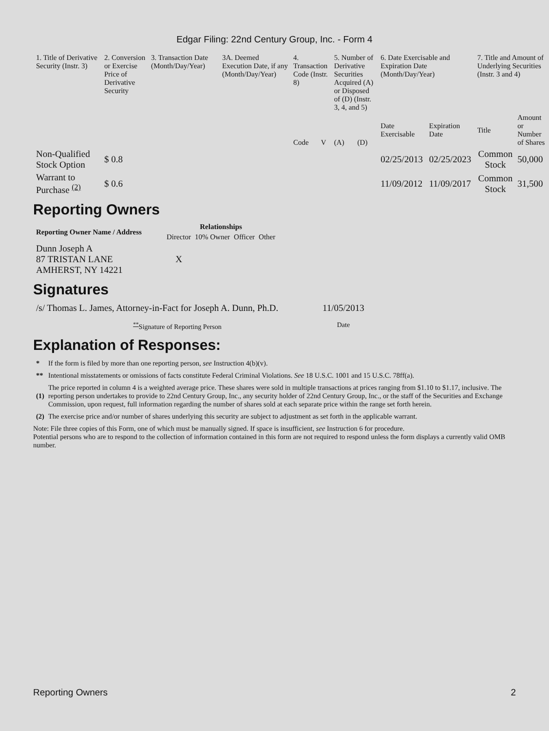Edgar Filing: 22nd Century Group, Inc. - Form 4
| 1. Title of Derivative Security (Instr. 3) | 2. Conversion or Exercise Price of Derivative Security | 3. Transaction Date (Month/Day/Year) | 3A. Deemed Execution Date, if any (Month/Day/Year) | 4. Transaction Code (Instr. 8) | | 5. Number of Derivative Securities Acquired (A) or Disposed of (D) (Instr. 3, 4, and 5) | | 6. Date Exercisable and Expiration Date (Month/Day/Year) | | 7. Title and Amount of Underlying Securities (Instr. 3 and 4) | |
| | | | | Code | V | (A) | (D) | Date Exercisable | Expiration Date | Title | Amount or Number of Shares |
| Non-Qualified Stock Option | $ 0.8 | | | | | | | 02/25/2013 | 02/25/2023 | Common Stock | 50,000 |
| Warrant to Purchase <sup>(2)</sup> | $ 0.6 | | | | | | | 11/09/2012 | 11/09/2017 | Common Stock | 31,500 |
Reporting Owners
| Reporting Owner Name / Address | Relationships | | | |
| --- | --- | --- | --- | --- |
| | Director | 10% Owner | Officer | Other |
| Dunn Joseph A 87 TRISTAN LANE AMHERST, NY 14221 | X | | | |
Signatures
| /s/ Thomas L. James, Attorney-in-Fact for Joseph A. Dunn, Ph.D. | 11/05/2013 |
| <sup>**</sup> Signature of Reporting Person | Date |
Explanation of Responses:
| * | If the form is filed by more than one reporting person, see Instruction 4(b)(v). |
| ** | Intentional misstatements or omissions of facts constitute Federal Criminal Violations. See 18 U.S.C. 1001 and 15 U.S.C. 78ff(a). |
| (1) | The price reported in column 4 is a weighted average price. These shares were sold in multiple transactions at prices ranging from $1.10 to $1.17, inclusive. The reporting person undertakes to provide to 22nd Century Group, Inc., any security holder of 22nd Century Group, Inc., or the staff of the Securities and Exchange Commission, upon request, full information regarding the number of shares sold at each separate price within the range set forth herein. |
| (2) | The exercise price and/or number of shares underlying this security are subject to adjustment as set forth in the applicable warrant. |
Note: File three copies of this Form, one of which must be manually signed. If space is insufficient, see Instruction 6 for procedure.
Potential persons who are to respond to the collection of information contained in this form are not required to respond unless the form displays a currently valid OMB number.
Reporting Owners 2